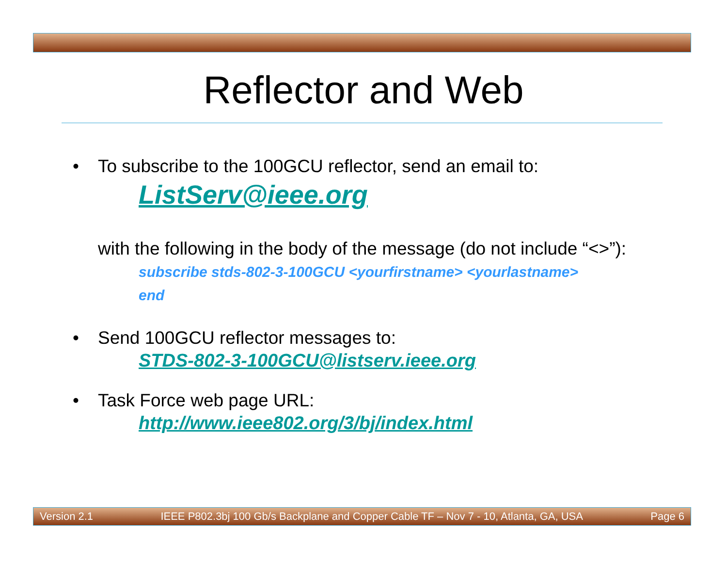Reflector and Web
• To subscribe to the 100GCU reflector, send an email to:
ListServ@ieee.org
with the following in the body of the message (do not include “<>”):
subscribe stds-802-3-100GCU <yourfirstname> <yourlastname>
end
• Send 100GCU reflector messages to:
STDS-802-3-100GCU@listserv.ieee.org
• Task Force web page URL:
http://www.ieee802.org/3/bj/index.html
Version 2.1 IEEE P802.3bj 100 Gb/s Backplane and Copper Cable TF – Nov 7 - 10, Atlanta, GA, USA Page 6